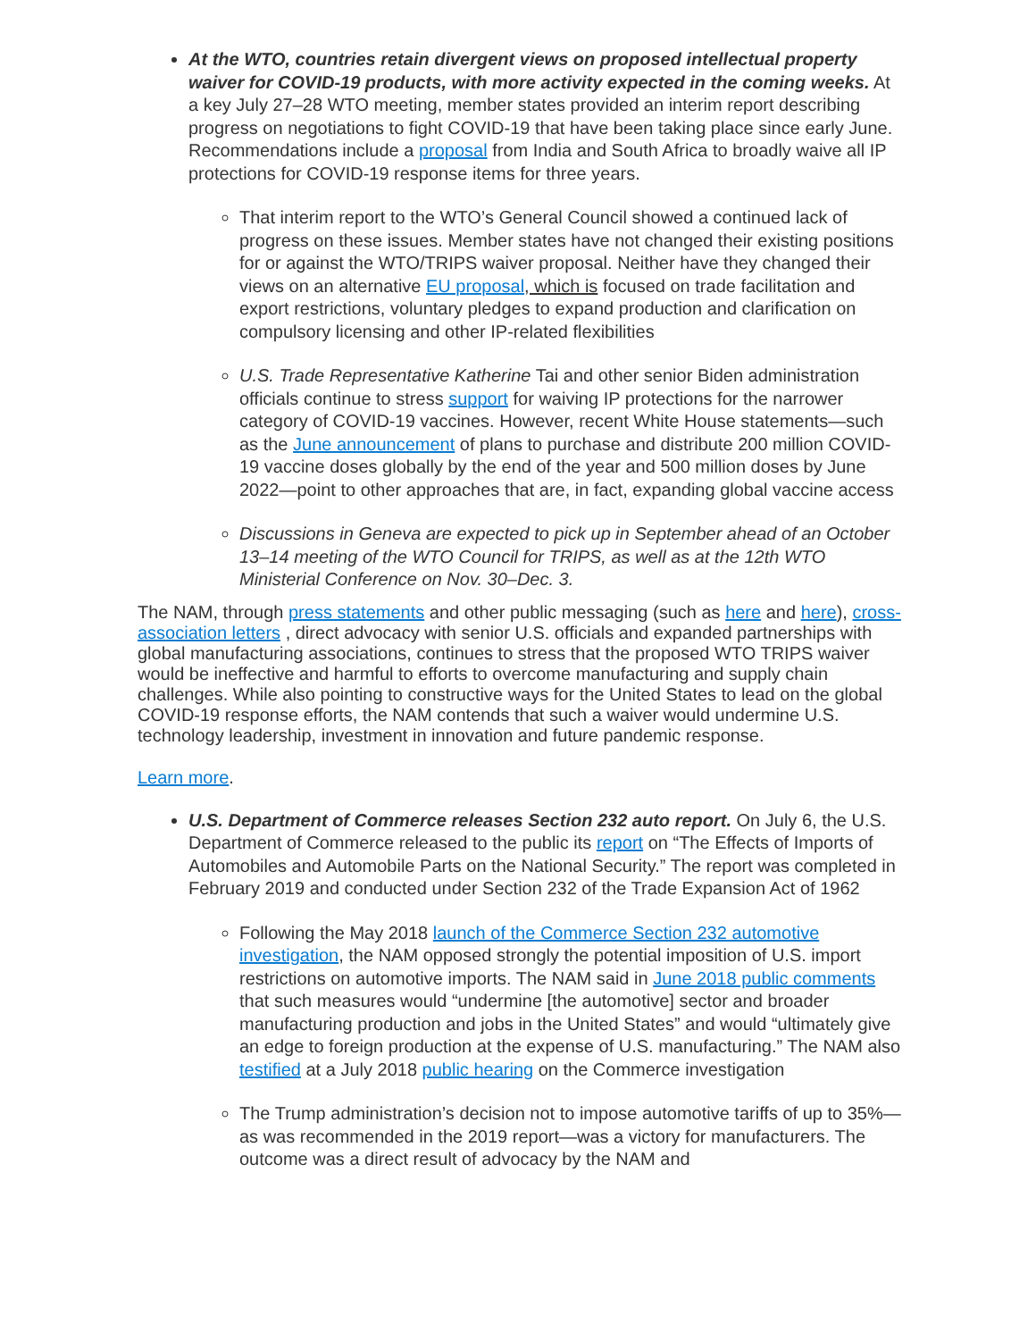At the WTO, countries retain divergent views on proposed intellectual property waiver for COVID-19 products, with more activity expected in the coming weeks. At a key July 27–28 WTO meeting, member states provided an interim report describing progress on negotiations to fight COVID-19 that have been taking place since early June. Recommendations include a proposal from India and South Africa to broadly waive all IP protections for COVID-19 response items for three years.
That interim report to the WTO’s General Council showed a continued lack of progress on these issues. Member states have not changed their existing positions for or against the WTO/TRIPS waiver proposal. Neither have they changed their views on an alternative EU proposal, which is focused on trade facilitation and export restrictions, voluntary pledges to expand production and clarification on compulsory licensing and other IP-related flexibilities
U.S. Trade Representative Katherine Tai and other senior Biden administration officials continue to stress support for waiving IP protections for the narrower category of COVID-19 vaccines. However, recent White House statements—such as the June announcement of plans to purchase and distribute 200 million COVID-19 vaccine doses globally by the end of the year and 500 million doses by June 2022—point to other approaches that are, in fact, expanding global vaccine access
Discussions in Geneva are expected to pick up in September ahead of an October 13–14 meeting of the WTO Council for TRIPS, as well as at the 12th WTO Ministerial Conference on Nov. 30–Dec. 3.
The NAM, through press statements and other public messaging (such as here and here), cross-association letters , direct advocacy with senior U.S. officials and expanded partnerships with global manufacturing associations, continues to stress that the proposed WTO TRIPS waiver would be ineffective and harmful to efforts to overcome manufacturing and supply chain challenges. While also pointing to constructive ways for the United States to lead on the global COVID-19 response efforts, the NAM contends that such a waiver would undermine U.S. technology leadership, investment in innovation and future pandemic response.
Learn more.
U.S. Department of Commerce releases Section 232 auto report. On July 6, the U.S. Department of Commerce released to the public its report on “The Effects of Imports of Automobiles and Automobile Parts on the National Security.” The report was completed in February 2019 and conducted under Section 232 of the Trade Expansion Act of 1962
Following the May 2018 launch of the Commerce Section 232 automotive investigation, the NAM opposed strongly the potential imposition of U.S. import restrictions on automotive imports. The NAM said in June 2018 public comments that such measures would “undermine [the automotive] sector and broader manufacturing production and jobs in the United States” and would “ultimately give an edge to foreign production at the expense of U.S. manufacturing.” The NAM also testified at a July 2018 public hearing on the Commerce investigation
The Trump administration’s decision not to impose automotive tariffs of up to 35%—as was recommended in the 2019 report—was a victory for manufacturers. The outcome was a direct result of advocacy by the NAM and